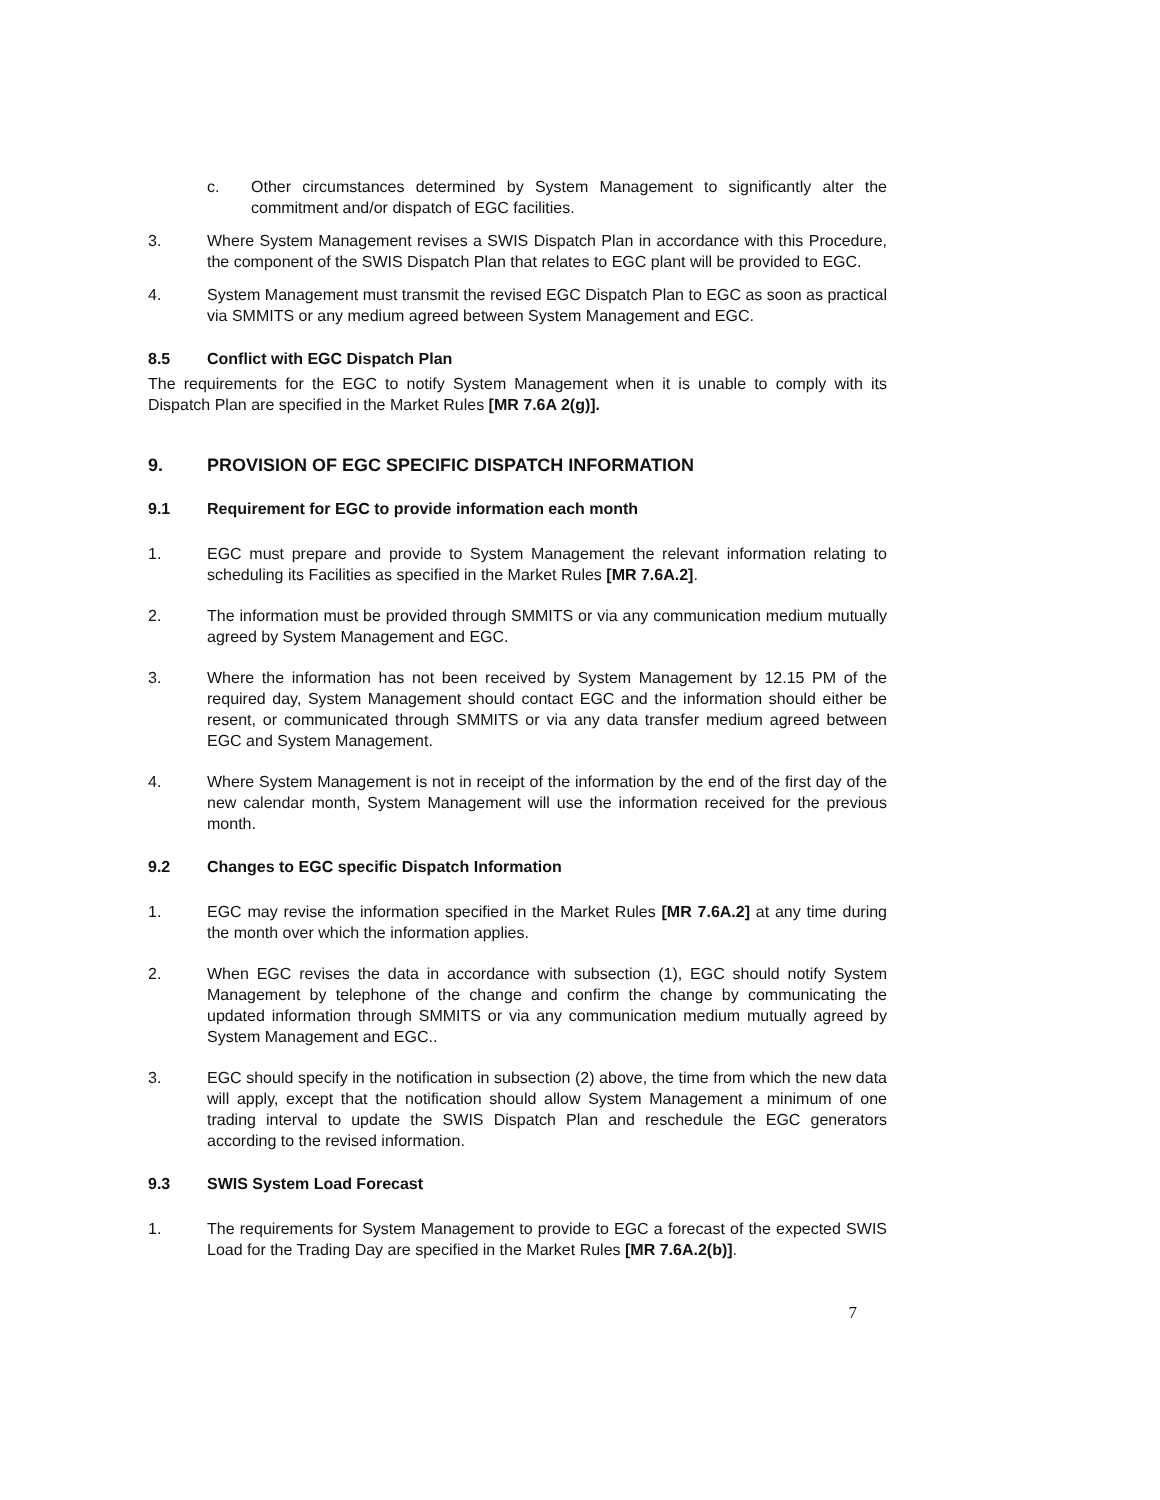c. Other circumstances determined by System Management to significantly alter the commitment and/or dispatch of EGC facilities.
3. Where System Management revises a SWIS Dispatch Plan in accordance with this Procedure, the component of the SWIS Dispatch Plan that relates to EGC plant will be provided to EGC.
4. System Management must transmit the revised EGC Dispatch Plan to EGC as soon as practical via SMMITS or any medium agreed between System Management and EGC.
8.5 Conflict with EGC Dispatch Plan
The requirements for the EGC to notify System Management when it is unable to comply with its Dispatch Plan are specified in the Market Rules [MR 7.6A 2(g)].
9. PROVISION OF EGC SPECIFIC DISPATCH INFORMATION
9.1 Requirement for EGC to provide information each month
1. EGC must prepare and provide to System Management the relevant information relating to scheduling its Facilities as specified in the Market Rules [MR 7.6A.2].
2. The information must be provided through SMMITS or via any communication medium mutually agreed by System Management and EGC.
3. Where the information has not been received by System Management by 12.15 PM of the required day, System Management should contact EGC and the information should either be resent, or communicated through SMMITS or via any data transfer medium agreed between EGC and System Management.
4. Where System Management is not in receipt of the information by the end of the first day of the new calendar month, System Management will use the information received for the previous month.
9.2 Changes to EGC specific Dispatch Information
1. EGC may revise the information specified in the Market Rules [MR 7.6A.2] at any time during the month over which the information applies.
2. When EGC revises the data in accordance with subsection (1), EGC should notify System Management by telephone of the change and confirm the change by communicating the updated information through SMMITS or via any communication medium mutually agreed by System Management and EGC..
3. EGC should specify in the notification in subsection (2) above, the time from which the new data will apply, except that the notification should allow System Management a minimum of one trading interval to update the SWIS Dispatch Plan and reschedule the EGC generators according to the revised information.
9.3 SWIS System Load Forecast
1. The requirements for System Management to provide to EGC a forecast of the expected SWIS Load for the Trading Day are specified in the Market Rules [MR 7.6A.2(b)].
7